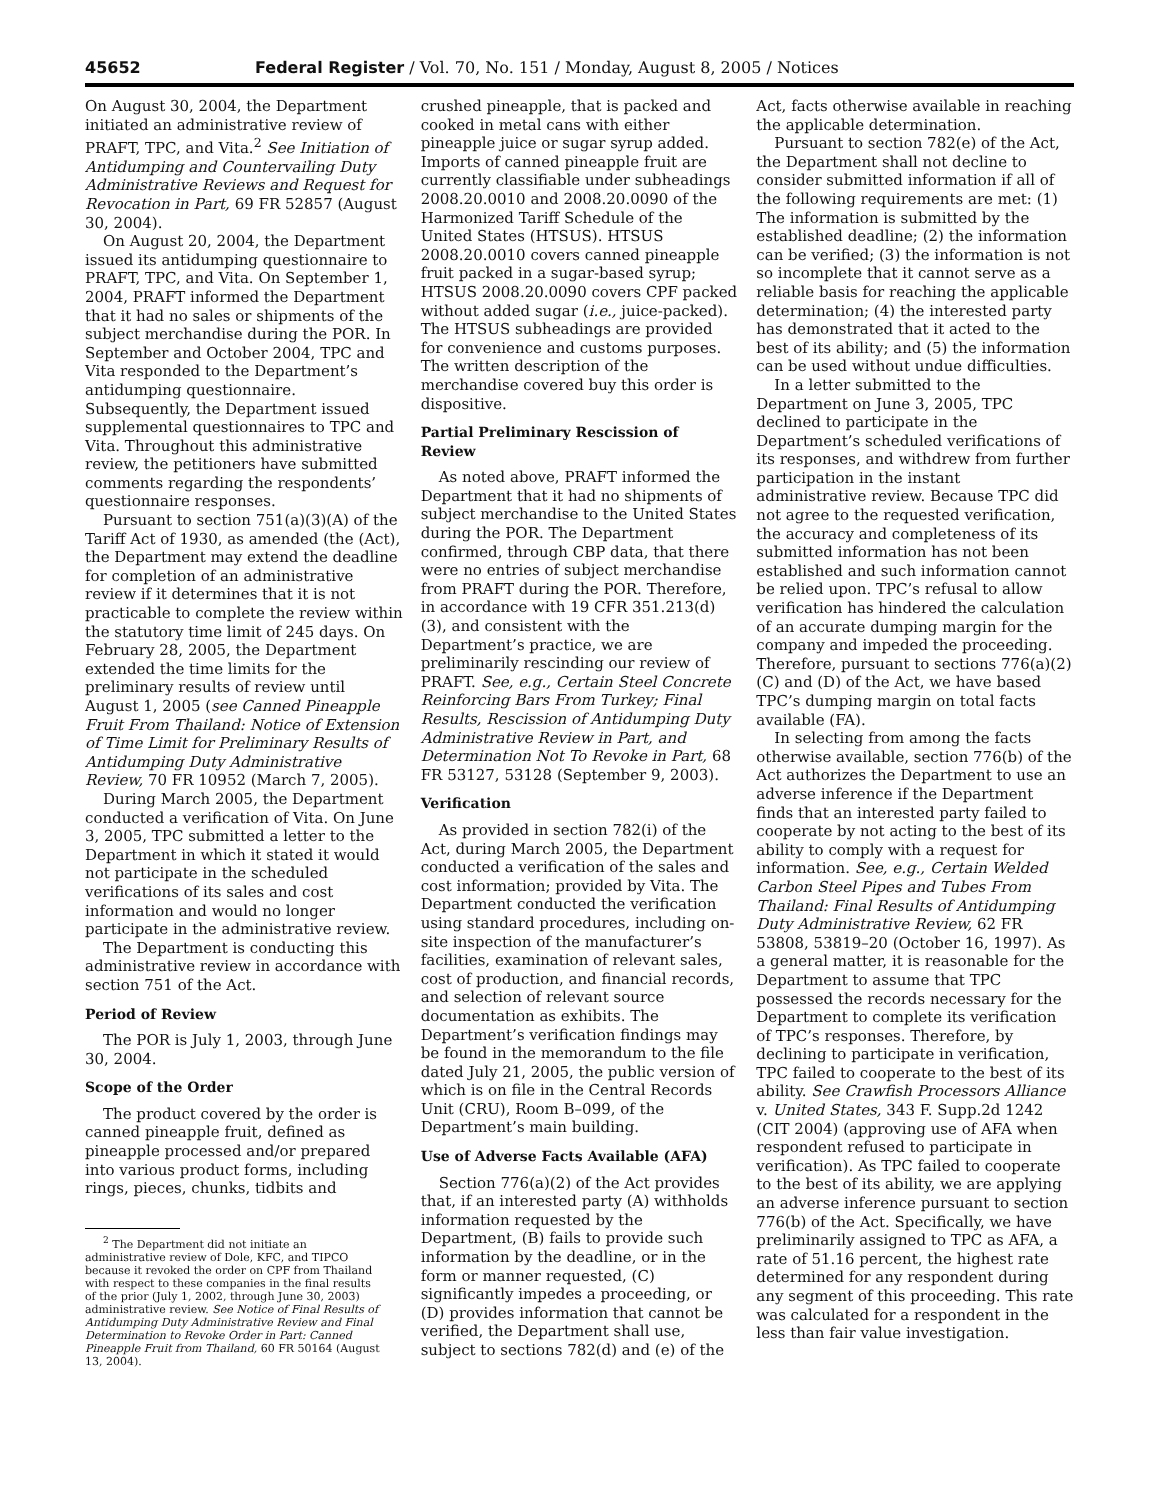45652 Federal Register / Vol. 70, No. 151 / Monday, August 8, 2005 / Notices
On August 30, 2004, the Department initiated an administrative review of PRAFT, TPC, and Vita.<sup>2</sup> See Initiation of Antidumping and Countervailing Duty Administrative Reviews and Request for Revocation in Part, 69 FR 52857 (August 30, 2004).
On August 20, 2004, the Department issued its antidumping questionnaire to PRAFT, TPC, and Vita. On September 1, 2004, PRAFT informed the Department that it had no sales or shipments of the subject merchandise during the POR. In September and October 2004, TPC and Vita responded to the Department’s antidumping questionnaire. Subsequently, the Department issued supplemental questionnaires to TPC and Vita. Throughout this administrative review, the petitioners have submitted comments regarding the respondents’ questionnaire responses.
Pursuant to section 751(a)(3)(A) of the Tariff Act of 1930, as amended (the (Act), the Department may extend the deadline for completion of an administrative review if it determines that it is not practicable to complete the review within the statutory time limit of 245 days. On February 28, 2005, the Department extended the time limits for the preliminary results of review until August 1, 2005 (see Canned Pineapple Fruit From Thailand: Notice of Extension of Time Limit for Preliminary Results of Antidumping Duty Administrative Review, 70 FR 10952 (March 7, 2005).
During March 2005, the Department conducted a verification of Vita. On June 3, 2005, TPC submitted a letter to the Department in which it stated it would not participate in the scheduled verifications of its sales and cost information and would no longer participate in the administrative review.
The Department is conducting this administrative review in accordance with section 751 of the Act.
Period of Review
The POR is July 1, 2003, through June 30, 2004.
Scope of the Order
The product covered by the order is canned pineapple fruit, defined as pineapple processed and/or prepared into various product forms, including rings, pieces, chunks, tidbits and
<sup>2</sup> The Department did not initiate an administrative review of Dole, KFC, and TIPCO because it revoked the order on CPF from Thailand with respect to these companies in the final results of the prior (July 1, 2002, through June 30, 2003) administrative review. See Notice of Final Results of Antidumping Duty Administrative Review and Final Determination to Revoke Order in Part: Canned Pineapple Fruit from Thailand, 60 FR 50164 (August 13, 2004).
crushed pineapple, that is packed and cooked in metal cans with either pineapple juice or sugar syrup added. Imports of canned pineapple fruit are currently classifiable under subheadings 2008.20.0010 and 2008.20.0090 of the Harmonized Tariff Schedule of the United States (HTSUS). HTSUS 2008.20.0010 covers canned pineapple fruit packed in a sugar-based syrup; HTSUS 2008.20.0090 covers CPF packed without added sugar (i.e., juice-packed). The HTSUS subheadings are provided for convenience and customs purposes. The written description of the merchandise covered buy this order is dispositive.
Partial Preliminary Rescission of Review
As noted above, PRAFT informed the Department that it had no shipments of subject merchandise to the United States during the POR. The Department confirmed, through CBP data, that there were no entries of subject merchandise from PRAFT during the POR. Therefore, in accordance with 19 CFR 351.213(d)(3), and consistent with the Department’s practice, we are preliminarily rescinding our review of PRAFT. See, e.g., Certain Steel Concrete Reinforcing Bars From Turkey; Final Results, Rescission of Antidumping Duty Administrative Review in Part, and Determination Not To Revoke in Part, 68 FR 53127, 53128 (September 9, 2003).
Verification
As provided in section 782(i) of the Act, during March 2005, the Department conducted a verification of the sales and cost information; provided by Vita. The Department conducted the verification using standard procedures, including on-site inspection of the manufacturer’s facilities, examination of relevant sales, cost of production, and financial records, and selection of relevant source documentation as exhibits. The Department’s verification findings may be found in the memorandum to the file dated July 21, 2005, the public version of which is on file in the Central Records Unit (CRU), Room B–099, of the Department’s main building.
Use of Adverse Facts Available (AFA)
Section 776(a)(2) of the Act provides that, if an interested party (A) withholds information requested by the Department, (B) fails to provide such information by the deadline, or in the form or manner requested, (C) significantly impedes a proceeding, or (D) provides information that cannot be verified, the Department shall use, subject to sections 782(d) and (e) of the
Act, facts otherwise available in reaching the applicable determination.
Pursuant to section 782(e) of the Act, the Department shall not decline to consider submitted information if all of the following requirements are met: (1) The information is submitted by the established deadline; (2) the information can be verified; (3) the information is not so incomplete that it cannot serve as a reliable basis for reaching the applicable determination; (4) the interested party has demonstrated that it acted to the best of its ability; and (5) the information can be used without undue difficulties.
In a letter submitted to the Department on June 3, 2005, TPC declined to participate in the Department’s scheduled verifications of its responses, and withdrew from further participation in the instant administrative review. Because TPC did not agree to the requested verification, the accuracy and completeness of its submitted information has not been established and such information cannot be relied upon. TPC’s refusal to allow verification has hindered the calculation of an accurate dumping margin for the company and impeded the proceeding. Therefore, pursuant to sections 776(a)(2)(C) and (D) of the Act, we have based TPC’s dumping margin on total facts available (FA).
In selecting from among the facts otherwise available, section 776(b) of the Act authorizes the Department to use an adverse inference if the Department finds that an interested party failed to cooperate by not acting to the best of its ability to comply with a request for information. See, e.g., Certain Welded Carbon Steel Pipes and Tubes From Thailand: Final Results of Antidumping Duty Administrative Review, 62 FR 53808, 53819–20 (October 16, 1997). As a general matter, it is reasonable for the Department to assume that TPC possessed the records necessary for the Department to complete its verification of TPC’s responses. Therefore, by declining to participate in verification, TPC failed to cooperate to the best of its ability. See Crawfish Processors Alliance v. United States, 343 F. Supp.2d 1242 (CIT 2004) (approving use of AFA when respondent refused to participate in verification). As TPC failed to cooperate to the best of its ability, we are applying an adverse inference pursuant to section 776(b) of the Act. Specifically, we have preliminarily assigned to TPC as AFA, a rate of 51.16 percent, the highest rate determined for any respondent during any segment of this proceeding. This rate was calculated for a respondent in the less than fair value investigation.